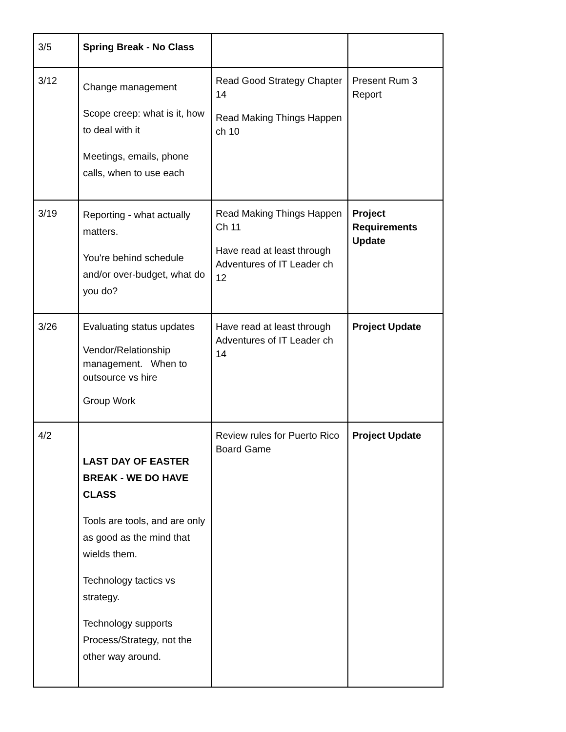| 3/5 | Spring Break - No Class | | |
| 3/12 | Change management Scope creep: what is it, how to deal with it Meetings, emails, phone calls, when to use each | Read Good Strategy Chapter 14 Read Making Things Happen ch 10 | Present Rum 3 Report |
| 3/19 | Reporting - what actually matters. You're behind schedule and/or over-budget, what do you do? | Read Making Things Happen Ch 11 Have read at least through Adventures of IT Leader ch 12 | Project Requirements Update |
| 3/26 | Evaluating status updates Vendor/Relationship management. When to outsource vs hire Group Work | Have read at least through Adventures of IT Leader ch 14 | Project Update |
| 4/2 | LAST DAY OF EASTER BREAK - WE DO HAVE CLASS Tools are tools, and are only as good as the mind that wields them. Technology tactics vs strategy. Technology supports Process/Strategy, not the other way around. | Review rules for Puerto Rico Board Game | Project Update |